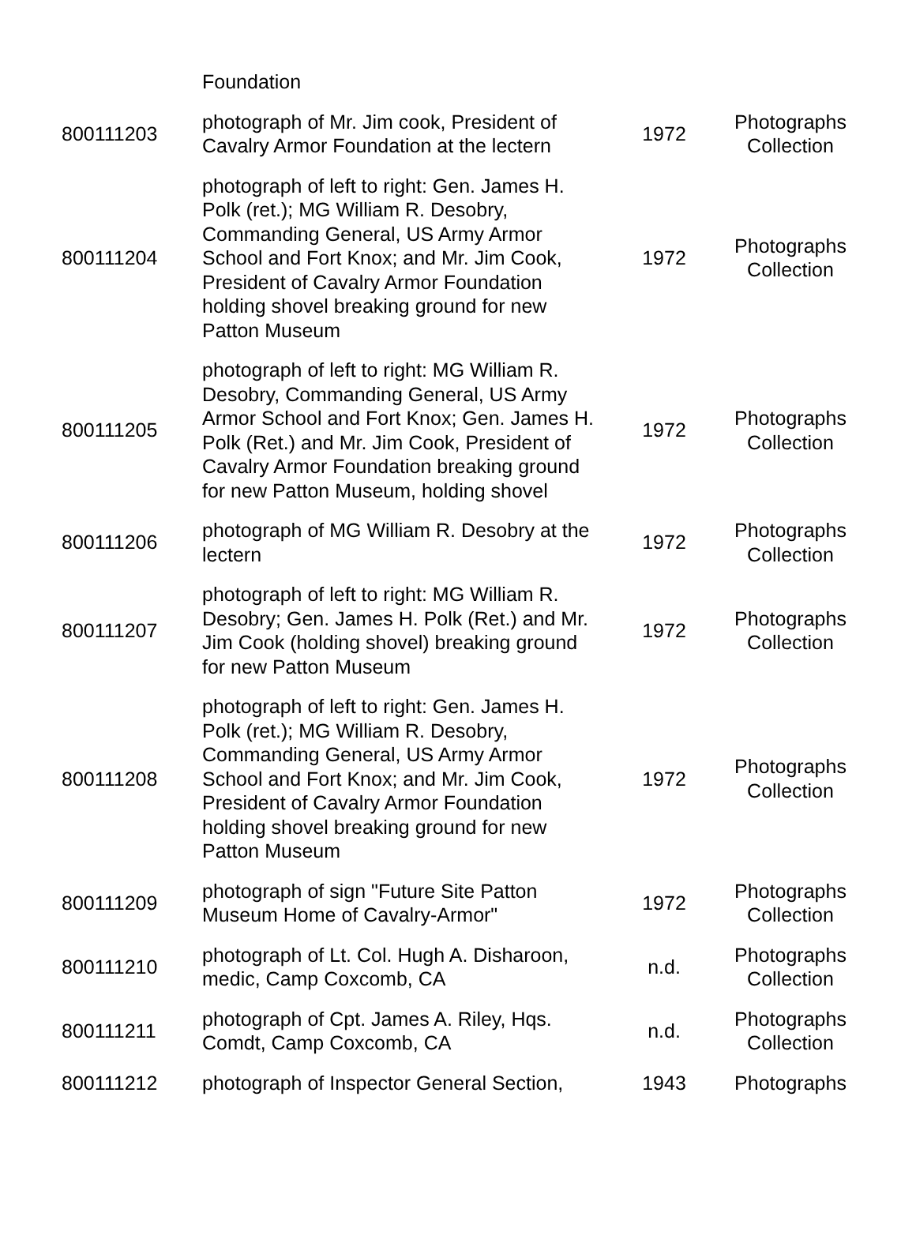| | Foundation | | |
| 800111203 | photograph of Mr. Jim cook, President of Cavalry Armor Foundation at the lectern | 1972 | Photographs Collection |
| 800111204 | photograph of left to right: Gen. James H. Polk (ret.); MG William R. Desobry, Commanding General, US Army Armor School and Fort Knox; and Mr. Jim Cook, President of Cavalry Armor Foundation holding shovel breaking ground for new Patton Museum | 1972 | Photographs Collection |
| 800111205 | photograph of left to right: MG William R. Desobry, Commanding General, US Army Armor School and Fort Knox; Gen. James H. Polk (Ret.) and Mr. Jim Cook, President of Cavalry Armor Foundation breaking ground for new Patton Museum, holding shovel | 1972 | Photographs Collection |
| 800111206 | photograph of MG William R. Desobry at the lectern | 1972 | Photographs Collection |
| 800111207 | photograph of left to right: MG William R. Desobry; Gen. James H. Polk (Ret.) and Mr. Jim Cook (holding shovel) breaking ground for new Patton Museum | 1972 | Photographs Collection |
| 800111208 | photograph of left to right: Gen. James H. Polk (ret.); MG William R. Desobry, Commanding General, US Army Armor School and Fort Knox; and Mr. Jim Cook, President of Cavalry Armor Foundation holding shovel breaking ground for new Patton Museum | 1972 | Photographs Collection |
| 800111209 | photograph of sign "Future Site Patton Museum Home of Cavalry-Armor" | 1972 | Photographs Collection |
| 800111210 | photograph of Lt. Col. Hugh A. Disharoon, medic, Camp Coxcomb, CA | n.d. | Photographs Collection |
| 800111211 | photograph of Cpt. James A. Riley, Hqs. Comdt, Camp Coxcomb, CA | n.d. | Photographs Collection |
| 800111212 | photograph of Inspector General Section, | 1943 | Photographs |